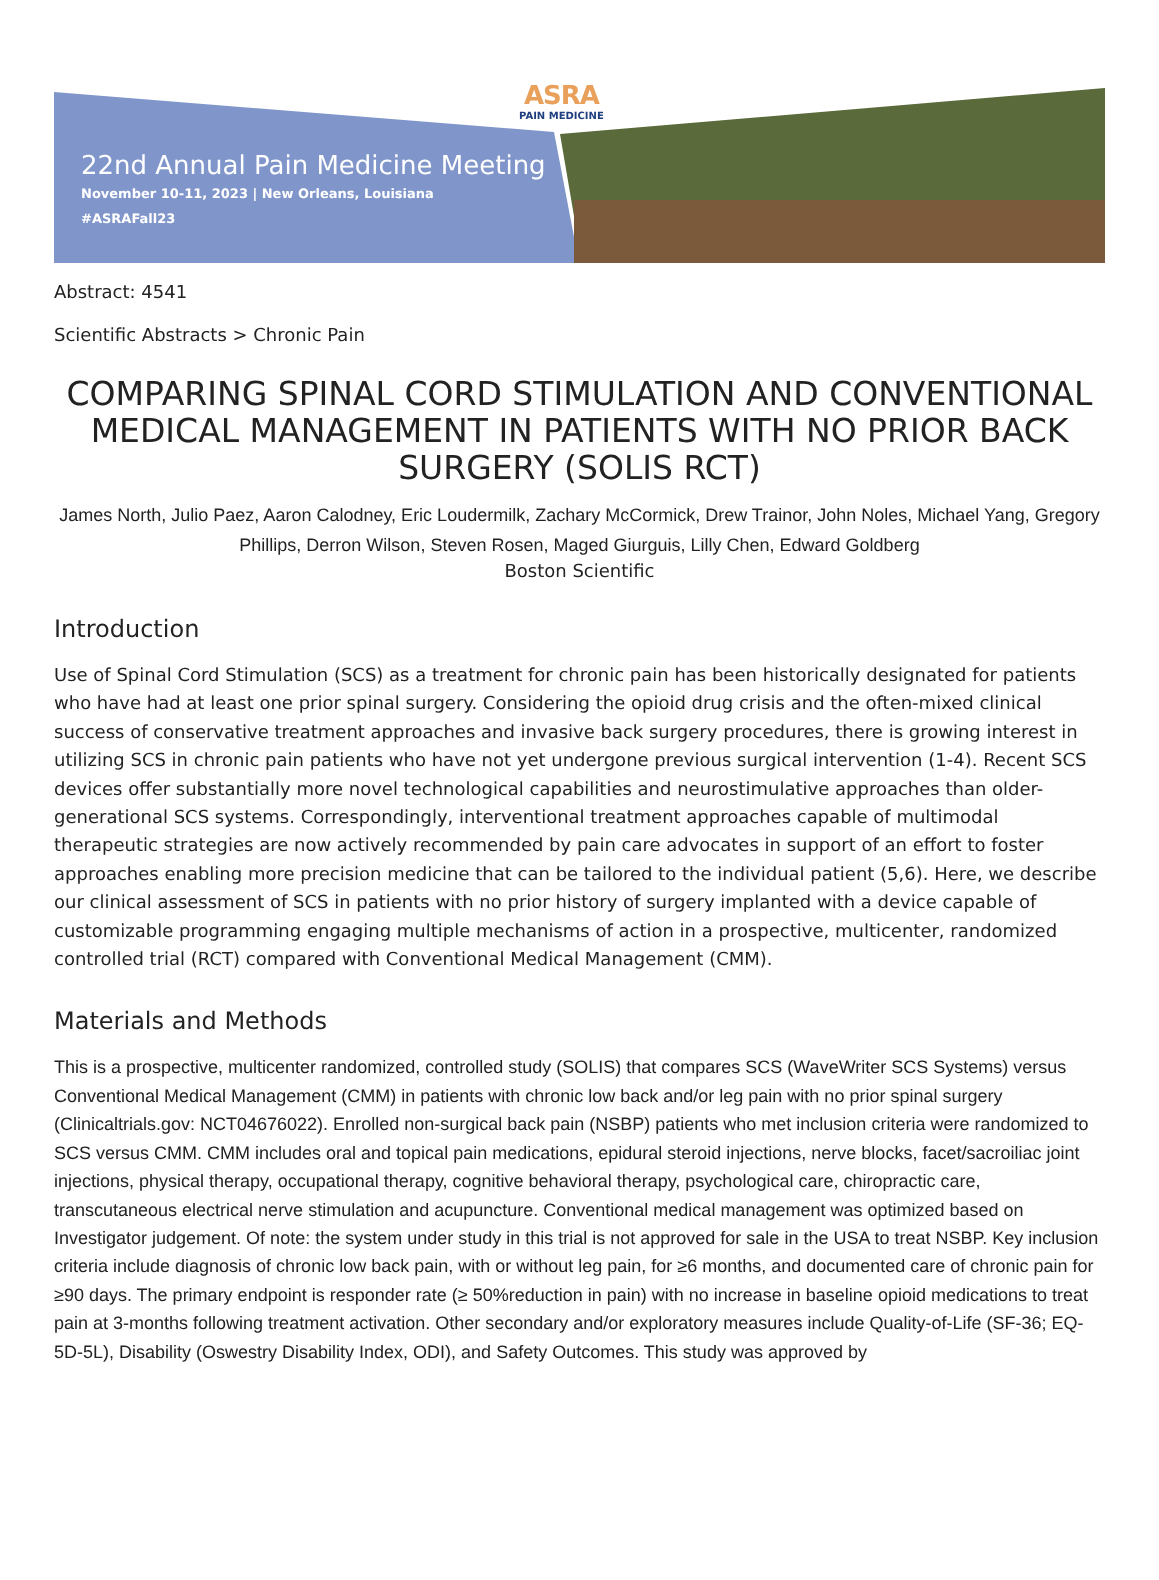ASRA
PAIN MEDICINE
22nd Annual Pain Medicine Meeting
November 10-11, 2023 | New Orleans, Louisiana
#ASRAFall23
Abstract: 4541
Scientific Abstracts > Chronic Pain
COMPARING SPINAL CORD STIMULATION AND CONVENTIONAL MEDICAL MANAGEMENT IN PATIENTS WITH NO PRIOR BACK SURGERY (SOLIS RCT)
James North, Julio Paez, Aaron Calodney, Eric Loudermilk, Zachary McCormick, Drew Trainor, John Noles, Michael Yang, Gregory Phillips, Derron Wilson, Steven Rosen, Maged Giurguis, Lilly Chen, Edward Goldberg
Boston Scientific
Introduction
Use of Spinal Cord Stimulation (SCS) as a treatment for chronic pain has been historically designated for patients who have had at least one prior spinal surgery. Considering the opioid drug crisis and the often-mixed clinical success of conservative treatment approaches and invasive back surgery procedures, there is growing interest in utilizing SCS in chronic pain patients who have not yet undergone previous surgical intervention (1-4). Recent SCS devices offer substantially more novel technological capabilities and neurostimulative approaches than older-generational SCS systems. Correspondingly, interventional treatment approaches capable of multimodal therapeutic strategies are now actively recommended by pain care advocates in support of an effort to foster approaches enabling more precision medicine that can be tailored to the individual patient (5,6). Here, we describe our clinical assessment of SCS in patients with no prior history of surgery implanted with a device capable of customizable programming engaging multiple mechanisms of action in a prospective, multicenter, randomized controlled trial (RCT) compared with Conventional Medical Management (CMM).
Materials and Methods
This is a prospective, multicenter randomized, controlled study (SOLIS) that compares SCS (WaveWriter SCS Systems) versus Conventional Medical Management (CMM) in patients with chronic low back and/or leg pain with no prior spinal surgery (Clinicaltrials.gov: NCT04676022). Enrolled non-surgical back pain (NSBP) patients who met inclusion criteria were randomized to SCS versus CMM. CMM includes oral and topical pain medications, epidural steroid injections, nerve blocks, facet/sacroiliac joint injections, physical therapy, occupational therapy, cognitive behavioral therapy, psychological care, chiropractic care, transcutaneous electrical nerve stimulation and acupuncture. Conventional medical management was optimized based on Investigator judgement. Of note: the system under study in this trial is not approved for sale in the USA to treat NSBP. Key inclusion criteria include diagnosis of chronic low back pain, with or without leg pain, for ≥6 months, and documented care of chronic pain for ≥90 days. The primary endpoint is responder rate (≥ 50%reduction in pain) with no increase in baseline opioid medications to treat pain at 3-months following treatment activation. Other secondary and/or exploratory measures include Quality-of-Life (SF-36; EQ-5D-5L), Disability (Oswestry Disability Index, ODI), and Safety Outcomes. This study was approved by